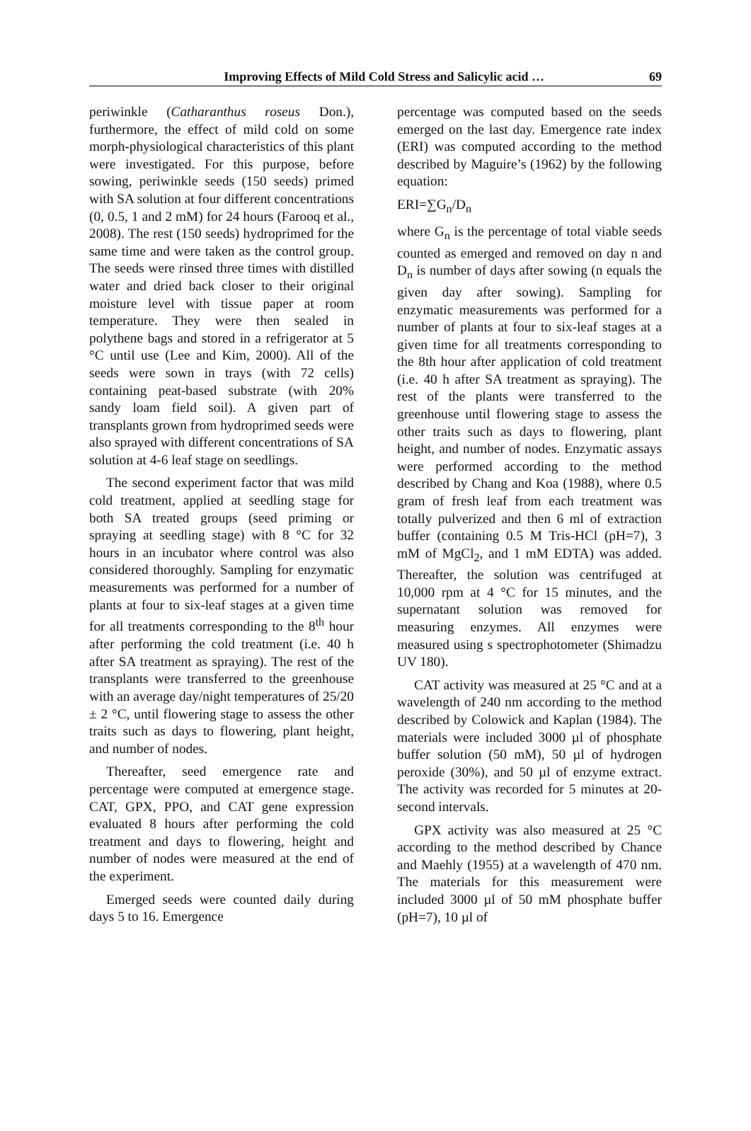Improving Effects of Mild Cold Stress and Salicylic acid … 69
periwinkle (Catharanthus roseus Don.), furthermore, the effect of mild cold on some morph-physiological characteristics of this plant were investigated. For this purpose, before sowing, periwinkle seeds (150 seeds) primed with SA solution at four different concentrations (0, 0.5, 1 and 2 mM) for 24 hours (Farooq et al., 2008). The rest (150 seeds) hydroprimed for the same time and were taken as the control group. The seeds were rinsed three times with distilled water and dried back closer to their original moisture level with tissue paper at room temperature. They were then sealed in polythene bags and stored in a refrigerator at 5 °C until use (Lee and Kim, 2000). All of the seeds were sown in trays (with 72 cells) containing peat-based substrate (with 20% sandy loam field soil). A given part of transplants grown from hydroprimed seeds were also sprayed with different concentrations of SA solution at 4-6 leaf stage on seedlings.
The second experiment factor that was mild cold treatment, applied at seedling stage for both SA treated groups (seed priming or spraying at seedling stage) with 8 °C for 32 hours in an incubator where control was also considered thoroughly. Sampling for enzymatic measurements was performed for a number of plants at four to six-leaf stages at a given time for all treatments corresponding to the 8<sup>th</sup> hour after performing the cold treatment (i.e. 40 h after SA treatment as spraying). The rest of the transplants were transferred to the greenhouse with an average day/night temperatures of 25/20 ± 2 °C, until flowering stage to assess the other traits such as days to flowering, plant height, and number of nodes.
Thereafter, seed emergence rate and percentage were computed at emergence stage. CAT, GPX, PPO, and CAT gene expression evaluated 8 hours after performing the cold treatment and days to flowering, height and number of nodes were measured at the end of the experiment.
Emerged seeds were counted daily during days 5 to 16. Emergence
percentage was computed based on the seeds emerged on the last day. Emergence rate index (ERI) was computed according to the method described by Maguire’s (1962) by the following equation:
ERI=∑G<sub>n</sub>/D<sub>n</sub>
where G<sub>n</sub> is the percentage of total viable seeds counted as emerged and removed on day n and D<sub>n</sub> is number of days after sowing (n equals the given day after sowing). Sampling for enzymatic measurements was performed for a number of plants at four to six-leaf stages at a given time for all treatments corresponding to the 8th hour after application of cold treatment (i.e. 40 h after SA treatment as spraying). The rest of the plants were transferred to the greenhouse until flowering stage to assess the other traits such as days to flowering, plant height, and number of nodes. Enzymatic assays were performed according to the method described by Chang and Koa (1988), where 0.5 gram of fresh leaf from each treatment was totally pulverized and then 6 ml of extraction buffer (containing 0.5 M Tris-HCl (pH=7), 3 mM of MgCl<sub>2</sub>, and 1 mM EDTA) was added. Thereafter, the solution was centrifuged at 10,000 rpm at 4 °C for 15 minutes, and the supernatant solution was removed for measuring enzymes. All enzymes were measured using s spectrophotometer (Shimadzu UV 180).
CAT activity was measured at 25 °C and at a wavelength of 240 nm according to the method described by Colowick and Kaplan (1984). The materials were included 3000 µl of phosphate buffer solution (50 mM), 50 µl of hydrogen peroxide (30%), and 50 µl of enzyme extract. The activity was recorded for 5 minutes at 20-second intervals.
GPX activity was also measured at 25 °C according to the method described by Chance and Maehly (1955) at a wavelength of 470 nm. The materials for this measurement were included 3000 µl of 50 mM phosphate buffer (pH=7), 10 µl of